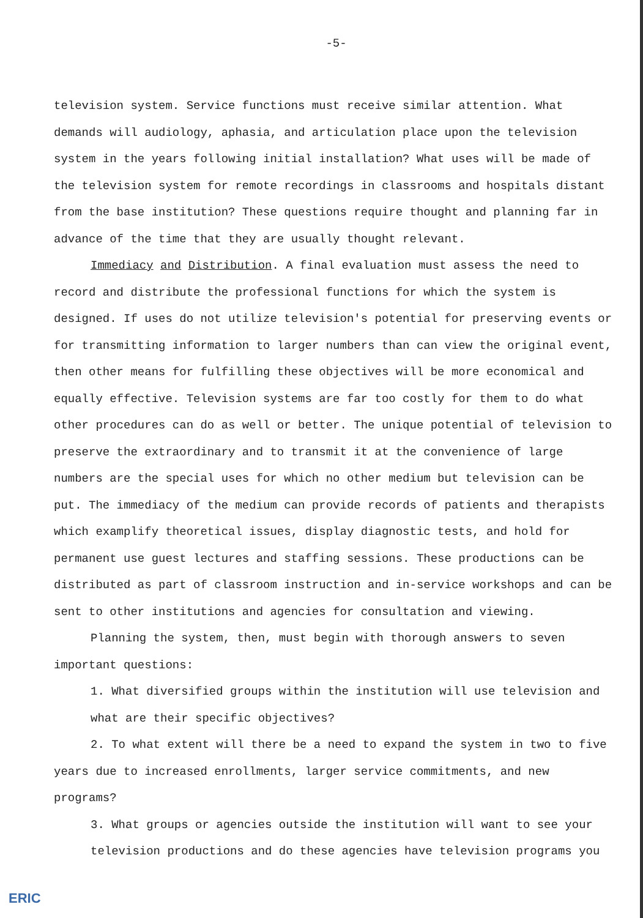-5-
television system. Service functions must receive similar attention. What demands will audiology, aphasia, and articulation place upon the television system in the years following initial installation? What uses will be made of the television system for remote recordings in classrooms and hospitals distant from the base institution? These questions require thought and planning far in advance of the time that they are usually thought relevant.
Immediacy and Distribution. A final evaluation must assess the need to record and distribute the professional functions for which the system is designed. If uses do not utilize television's potential for preserving events or for transmitting information to larger numbers than can view the original event, then other means for fulfilling these objectives will be more economical and equally effective. Television systems are far too costly for them to do what other procedures can do as well or better. The unique potential of television to preserve the extraordinary and to transmit it at the convenience of large numbers are the special uses for which no other medium but television can be put. The immediacy of the medium can provide records of patients and therapists which examplify theoretical issues, display diagnostic tests, and hold for permanent use guest lectures and staffing sessions. These productions can be distributed as part of classroom instruction and in-service workshops and can be sent to other institutions and agencies for consultation and viewing.
Planning the system, then, must begin with thorough answers to seven important questions:
1. What diversified groups within the institution will use television and what are their specific objectives?
2. To what extent will there be a need to expand the system in two to five
years due to increased enrollments, larger service commitments, and new programs?
3. What groups or agencies outside the institution will want to see your television productions and do these agencies have television programs you
ERIC